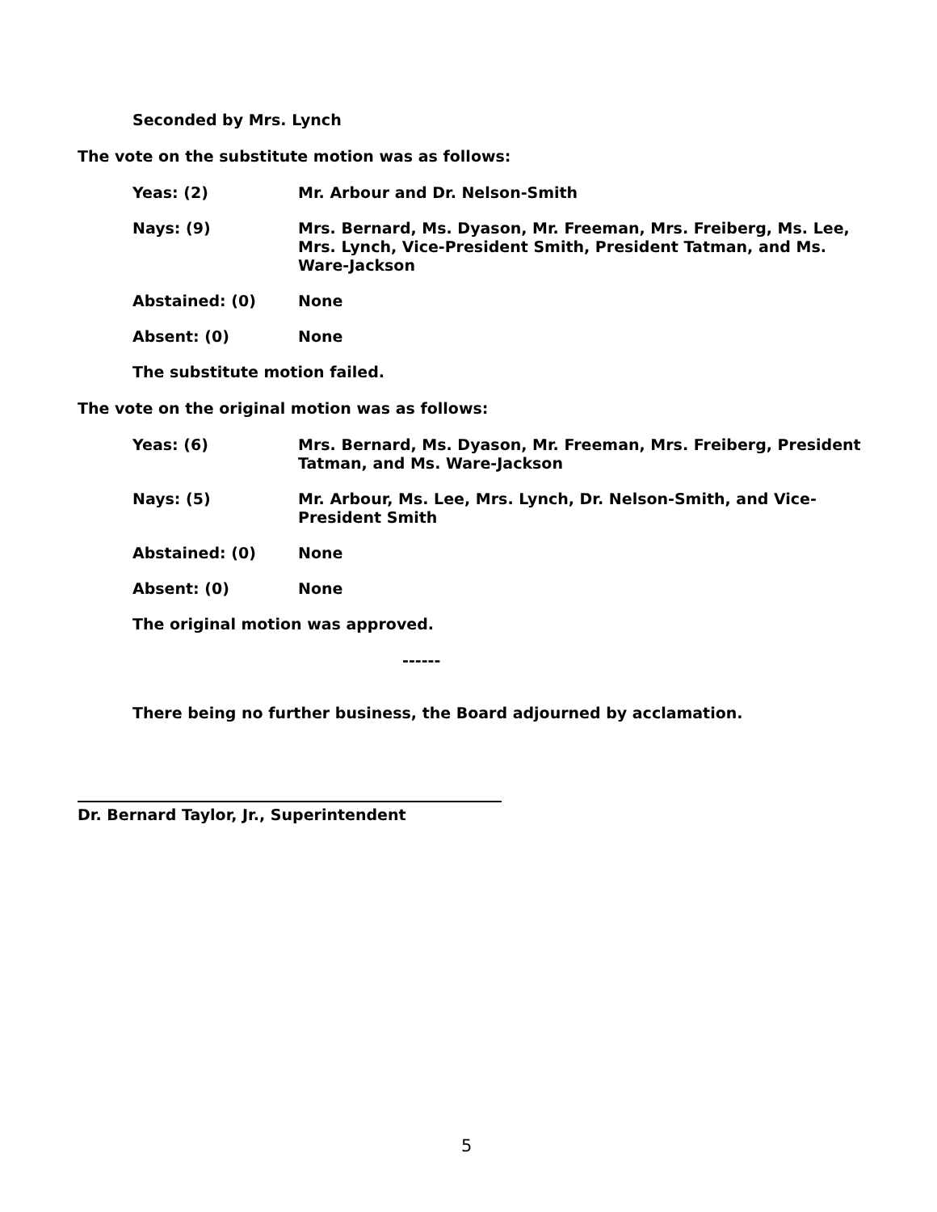Seconded by Mrs. Lynch
The vote on the substitute motion was as follows:
Yeas: (2) Mr. Arbour and Dr. Nelson-Smith
Nays: (9) Mrs. Bernard, Ms. Dyason, Mr. Freeman, Mrs. Freiberg, Ms. Lee, Mrs. Lynch, Vice-President Smith, President Tatman, and Ms. Ware-Jackson
Abstained: (0) None
Absent: (0) None
The substitute motion failed.
The vote on the original motion was as follows:
Yeas: (6) Mrs. Bernard, Ms. Dyason, Mr. Freeman, Mrs. Freiberg, President Tatman, and Ms. Ware-Jackson
Nays: (5) Mr. Arbour, Ms. Lee, Mrs. Lynch, Dr. Nelson-Smith, and Vice-President Smith
Abstained: (0) None
Absent: (0) None
The original motion was approved.
------
There being no further business, the Board adjourned by acclamation.
Dr. Bernard Taylor, Jr., Superintendent
5